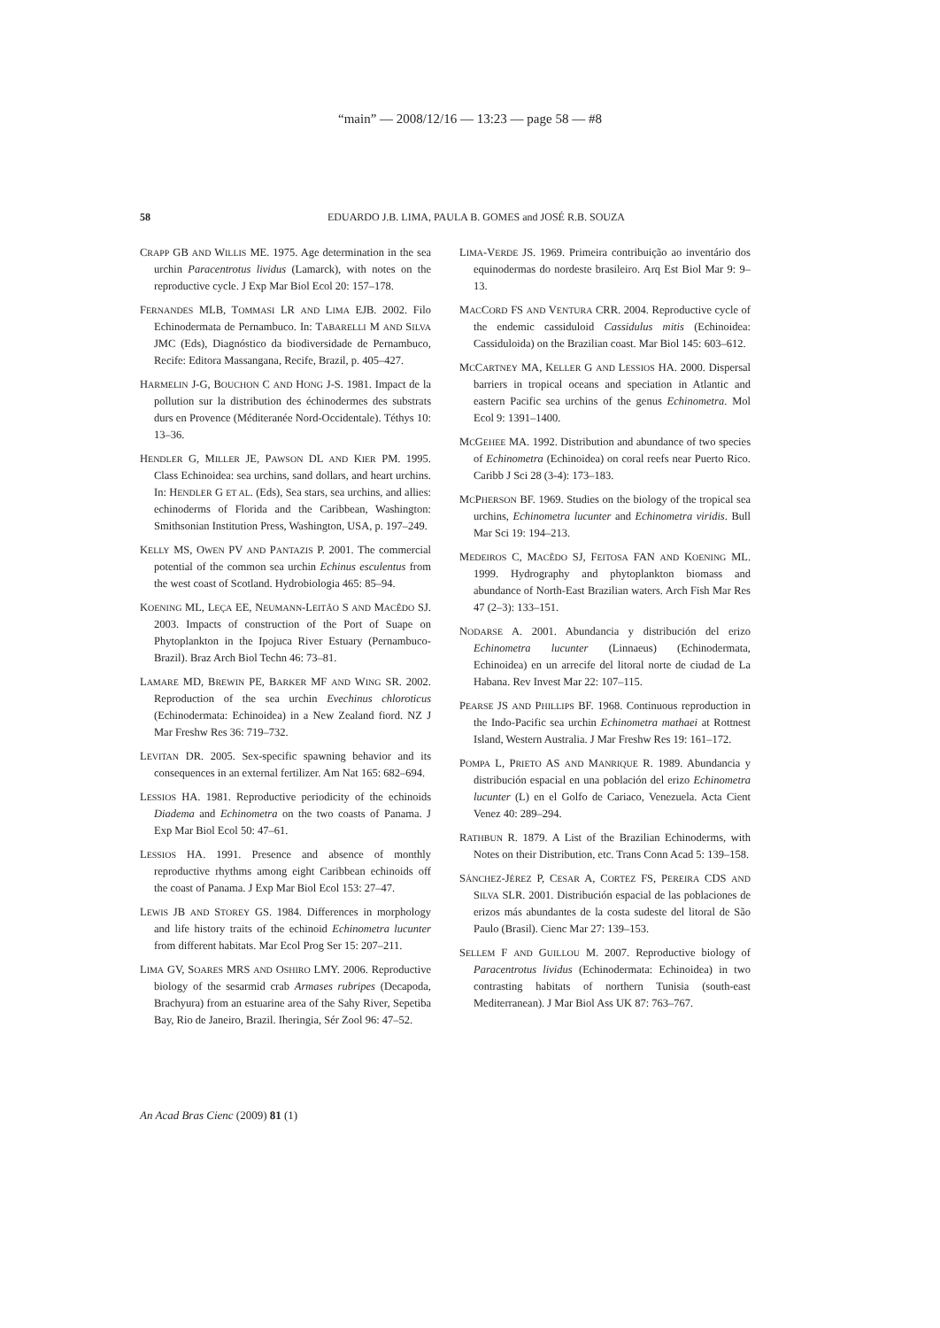“main” — 2008/12/16 — 13:23 — page 58 — #8
58
EDUARDO J.B. LIMA, PAULA B. GOMES and JOSÉ R.B. SOUZA
CRAPP GB AND WILLIS ME. 1975. Age determination in the sea urchin Paracentrotus lividus (Lamarck), with notes on the reproductive cycle. J Exp Mar Biol Ecol 20: 157–178.
FERNANDES MLB, TOMMASI LR AND LIMA EJB. 2002. Filo Echinodermata de Pernambuco. In: TABARELLI M AND SILVA JMC (Eds), Diagnóstico da biodiversidade de Pernambuco, Recife: Editora Massangana, Recife, Brazil, p. 405–427.
HARMELIN J-G, BOUCHON C AND HONG J-S. 1981. Impact de la pollution sur la distribution des échinodermes des substrats durs en Provence (Méditeranée Nord-Occidentale). Téthys 10: 13–36.
HENDLER G, MILLER JE, PAWSON DL AND KIER PM. 1995. Class Echinoidea: sea urchins, sand dollars, and heart urchins. In: HENDLER G ET AL. (Eds), Sea stars, sea urchins, and allies: echinoderms of Florida and the Caribbean, Washington: Smithsonian Institution Press, Washington, USA, p. 197–249.
KELLY MS, OWEN PV AND PANTAZIS P. 2001. The commercial potential of the common sea urchin Echinus esculentus from the west coast of Scotland. Hydrobiologia 465: 85–94.
KOENING ML, LEÇA EE, NEUMANN-LEITÃO S AND MACÊDO SJ. 2003. Impacts of construction of the Port of Suape on Phytoplankton in the Ipojuca River Estuary (Pernambuco-Brazil). Braz Arch Biol Techn 46: 73–81.
LAMARE MD, BREWIN PE, BARKER MF AND WING SR. 2002. Reproduction of the sea urchin Evechinus chloroticus (Echinodermata: Echinoidea) in a New Zealand fiord. NZ J Mar Freshw Res 36: 719–732.
LEVITAN DR. 2005. Sex-specific spawning behavior and its consequences in an external fertilizer. Am Nat 165: 682–694.
LESSIOS HA. 1981. Reproductive periodicity of the echinoids Diadema and Echinometra on the two coasts of Panama. J Exp Mar Biol Ecol 50: 47–61.
LESSIOS HA. 1991. Presence and absence of monthly reproductive rhythms among eight Caribbean echinoids off the coast of Panama. J Exp Mar Biol Ecol 153: 27–47.
LEWIS JB AND STOREY GS. 1984. Differences in morphology and life history traits of the echinoid Echinometra lucunter from different habitats. Mar Ecol Prog Ser 15: 207–211.
LIMA GV, SOARES MRS AND OSHIRO LMY. 2006. Reproductive biology of the sesarmid crab Armases rubripes (Decapoda, Brachyura) from an estuarine area of the Sahy River, Sepetiba Bay, Rio de Janeiro, Brazil. Iheringia, Sér Zool 96: 47–52.
LIMA-VERDE JS. 1969. Primeira contribuição ao inventário dos equinodermas do nordeste brasileiro. Arq Est Biol Mar 9: 9–13.
MACCORD FS AND VENTURA CRR. 2004. Reproductive cycle of the endemic cassiduloid Cassidulus mitis (Echinoidea: Cassiduloida) on the Brazilian coast. Mar Biol 145: 603–612.
MCCARTNEY MA, KELLER G AND LESSIOS HA. 2000. Dispersal barriers in tropical oceans and speciation in Atlantic and eastern Pacific sea urchins of the genus Echinometra. Mol Ecol 9: 1391–1400.
MCGEHEE MA. 1992. Distribution and abundance of two species of Echinometra (Echinoidea) on coral reefs near Puerto Rico. Caribb J Sci 28 (3-4): 173–183.
MCPHERSON BF. 1969. Studies on the biology of the tropical sea urchins, Echinometra lucunter and Echinometra viridis. Bull Mar Sci 19: 194–213.
MEDEIROS C, MACÊDO SJ, FEITOSA FAN AND KOENING ML. 1999. Hydrography and phytoplankton biomass and abundance of North-East Brazilian waters. Arch Fish Mar Res 47 (2–3): 133–151.
NODARSE A. 2001. Abundancia y distribución del erizo Echinometra lucunter (Linnaeus) (Echinodermata, Echinoidea) en un arrecife del litoral norte de ciudad de La Habana. Rev Invest Mar 22: 107–115.
PEARSE JS AND PHILLIPS BF. 1968. Continuous reproduction in the Indo-Pacific sea urchin Echinometra mathaei at Rottnest Island, Western Australia. J Mar Freshw Res 19: 161–172.
POMPA L, PRIETO AS AND MANRIQUE R. 1989. Abundancia y distribución espacial en una población del erizo Echinometra lucunter (L) en el Golfo de Cariaco, Venezuela. Acta Cient Venez 40: 289–294.
RATHBUN R. 1879. A List of the Brazilian Echinoderms, with Notes on their Distribution, etc. Trans Conn Acad 5: 139–158.
SÁNCHEZ-JÉREZ P, CESAR A, CORTEZ FS, PEREIRA CDS AND SILVA SLR. 2001. Distribución espacial de las poblaciones de erizos más abundantes de la costa sudeste del litoral de São Paulo (Brasil). Cienc Mar 27: 139–153.
SELLEM F AND GUILLOU M. 2007. Reproductive biology of Paracentrotus lividus (Echinodermata: Echinoidea) in two contrasting habitats of northern Tunisia (south-east Mediterranean). J Mar Biol Ass UK 87: 763–767.
An Acad Bras Cienc (2009) 81 (1)